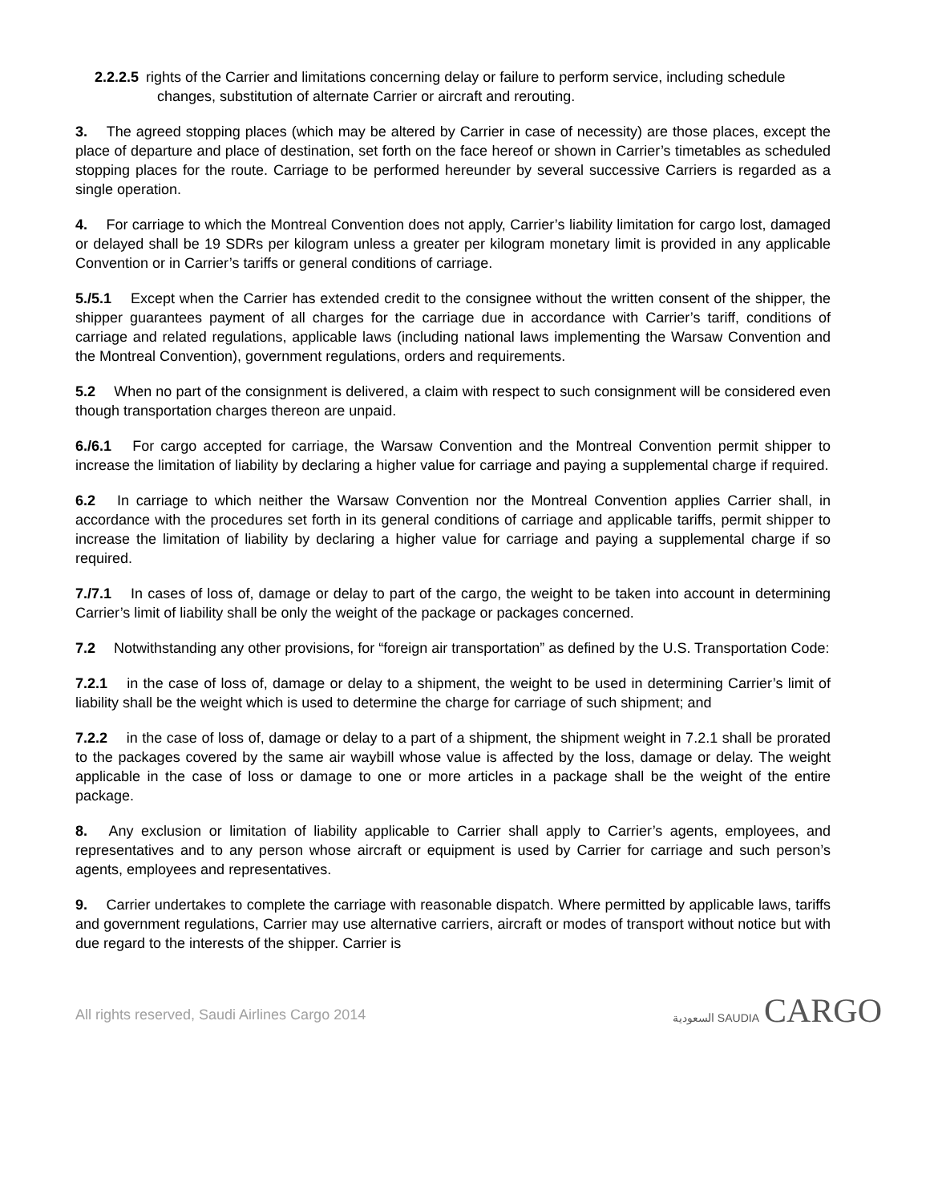2.2.2.5 rights of the Carrier and limitations concerning delay or failure to perform service, including schedule changes, substitution of alternate Carrier or aircraft and rerouting.
3. The agreed stopping places (which may be altered by Carrier in case of necessity) are those places, except the place of departure and place of destination, set forth on the face hereof or shown in Carrier’s timetables as scheduled stopping places for the route. Carriage to be performed hereunder by several successive Carriers is regarded as a single operation.
4. For carriage to which the Montreal Convention does not apply, Carrier’s liability limitation for cargo lost, damaged or delayed shall be 19 SDRs per kilogram unless a greater per kilogram monetary limit is provided in any applicable Convention or in Carrier’s tariffs or general conditions of carriage.
5./5.1 Except when the Carrier has extended credit to the consignee without the written consent of the shipper, the shipper guarantees payment of all charges for the carriage due in accordance with Carrier’s tariff, conditions of carriage and related regulations, applicable laws (including national laws implementing the Warsaw Convention and the Montreal Convention), government regulations, orders and requirements.
5.2 When no part of the consignment is delivered, a claim with respect to such consignment will be considered even though transportation charges thereon are unpaid.
6./6.1 For cargo accepted for carriage, the Warsaw Convention and the Montreal Convention permit shipper to increase the limitation of liability by declaring a higher value for carriage and paying a supplemental charge if required.
6.2 In carriage to which neither the Warsaw Convention nor the Montreal Convention applies Carrier shall, in accordance with the procedures set forth in its general conditions of carriage and applicable tariffs, permit shipper to increase the limitation of liability by declaring a higher value for carriage and paying a supplemental charge if so required.
7./7.1 In cases of loss of, damage or delay to part of the cargo, the weight to be taken into account in determining Carrier’s limit of liability shall be only the weight of the package or packages concerned.
7.2 Notwithstanding any other provisions, for “foreign air transportation” as defined by the U.S. Transportation Code:
7.2.1 in the case of loss of, damage or delay to a shipment, the weight to be used in determining Carrier’s limit of liability shall be the weight which is used to determine the charge for carriage of such shipment; and
7.2.2 in the case of loss of, damage or delay to a part of a shipment, the shipment weight in 7.2.1 shall be prorated to the packages covered by the same air waybill whose value is affected by the loss, damage or delay. The weight applicable in the case of loss or damage to one or more articles in a package shall be the weight of the entire package.
8. Any exclusion or limitation of liability applicable to Carrier shall apply to Carrier’s agents, employees, and representatives and to any person whose aircraft or equipment is used by Carrier for carriage and such person’s agents, employees and representatives.
9. Carrier undertakes to complete the carriage with reasonable dispatch. Where permitted by applicable laws, tariffs and government regulations, Carrier may use alternative carriers, aircraft or modes of transport without notice but with due regard to the interests of the shipper. Carrier is
All rights reserved, Saudi Airlines Cargo 2014
السعودية SAUDIA CARGO